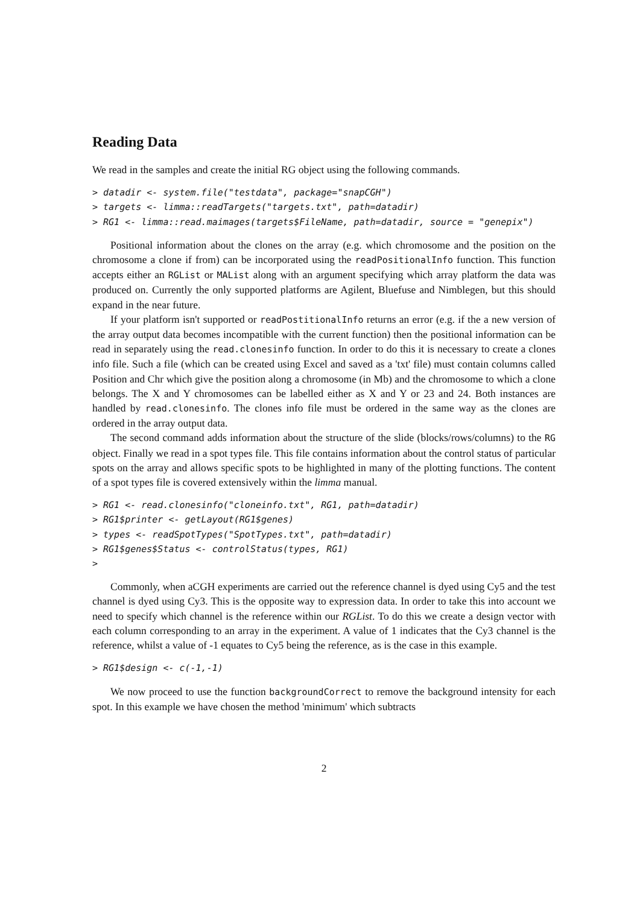Reading Data
We read in the samples and create the initial RG object using the following commands.
> datadir <- system.file("testdata", package="snapCGH")
> targets <- limma::readTargets("targets.txt", path=datadir)
> RG1 <- limma::read.maimages(targets$FileName, path=datadir, source = "genepix")
Positional information about the clones on the array (e.g. which chromosome and the position on the chromosome a clone if from) can be incorporated using the readPositionalInfo function. This function accepts either an RGList or MAList along with an argument specifying which array platform the data was produced on. Currently the only supported platforms are Agilent, Bluefuse and Nimblegen, but this should expand in the near future.
If your platform isn't supported or readPostitionalInfo returns an error (e.g. if the a new version of the array output data becomes incompatible with the current function) then the positional information can be read in separately using the read.clonesinfo function. In order to do this it is necessary to create a clones info file. Such a file (which can be created using Excel and saved as a 'txt' file) must contain columns called Position and Chr which give the position along a chromosome (in Mb) and the chromosome to which a clone belongs. The X and Y chromosomes can be labelled either as X and Y or 23 and 24. Both instances are handled by read.clonesinfo. The clones info file must be ordered in the same way as the clones are ordered in the array output data.
The second command adds information about the structure of the slide (blocks/rows/columns) to the RG object. Finally we read in a spot types file. This file contains information about the control status of particular spots on the array and allows specific spots to be highlighted in many of the plotting functions. The content of a spot types file is covered extensively within the limma manual.
> RG1 <- read.clonesinfo("cloneinfo.txt", RG1, path=datadir)
> RG1$printer <- getLayout(RG1$genes)
> types <- readSpotTypes("SpotTypes.txt", path=datadir)
> RG1$genes$Status <- controlStatus(types, RG1)
>
Commonly, when aCGH experiments are carried out the reference channel is dyed using Cy5 and the test channel is dyed using Cy3. This is the opposite way to expression data. In order to take this into account we need to specify which channel is the reference within our RGList. To do this we create a design vector with each column corresponding to an array in the experiment. A value of 1 indicates that the Cy3 channel is the reference, whilst a value of -1 equates to Cy5 being the reference, as is the case in this example.
> RG1$design <- c(-1,-1)
We now proceed to use the function backgroundCorrect to remove the background intensity for each spot. In this example we have chosen the method 'minimum' which subtracts
2